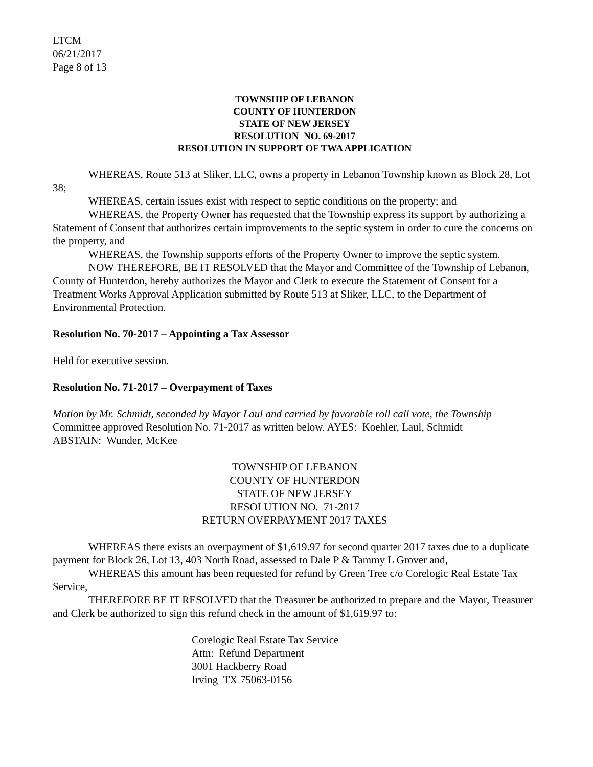LTCM
06/21/2017
Page 8 of 13
TOWNSHIP OF LEBANON
COUNTY OF HUNTERDON
STATE OF NEW JERSEY
RESOLUTION NO. 69-2017
RESOLUTION IN SUPPORT OF TWA APPLICATION
WHEREAS, Route 513 at Sliker, LLC, owns a property in Lebanon Township known as Block 28, Lot 38;
WHEREAS, certain issues exist with respect to septic conditions on the property; and
WHEREAS, the Property Owner has requested that the Township express its support by authorizing a Statement of Consent that authorizes certain improvements to the septic system in order to cure the concerns on the property, and
WHEREAS, the Township supports efforts of the Property Owner to improve the septic system.
NOW THEREFORE, BE IT RESOLVED that the Mayor and Committee of the Township of Lebanon, County of Hunterdon, hereby authorizes the Mayor and Clerk to execute the Statement of Consent for a Treatment Works Approval Application submitted by Route 513 at Sliker, LLC, to the Department of Environmental Protection.
Resolution No. 70-2017 – Appointing a Tax Assessor
Held for executive session.
Resolution No. 71-2017 – Overpayment of Taxes
Motion by Mr. Schmidt, seconded by Mayor Laul and carried by favorable roll call vote, the Township Committee approved Resolution No. 71-2017 as written below. AYES: Koehler, Laul, Schmidt
ABSTAIN: Wunder, McKee
TOWNSHIP OF LEBANON
COUNTY OF HUNTERDON
STATE OF NEW JERSEY
RESOLUTION NO. 71-2017
RETURN OVERPAYMENT 2017 TAXES
WHEREAS there exists an overpayment of $1,619.97 for second quarter 2017 taxes due to a duplicate payment for Block 26, Lot 13, 403 North Road, assessed to Dale P & Tammy L Grover and,
WHEREAS this amount has been requested for refund by Green Tree c/o Corelogic Real Estate Tax Service,
THEREFORE BE IT RESOLVED that the Treasurer be authorized to prepare and the Mayor, Treasurer and Clerk be authorized to sign this refund check in the amount of $1,619.97 to:
Corelogic Real Estate Tax Service
Attn: Refund Department
3001 Hackberry Road
Irving TX 75063-0156